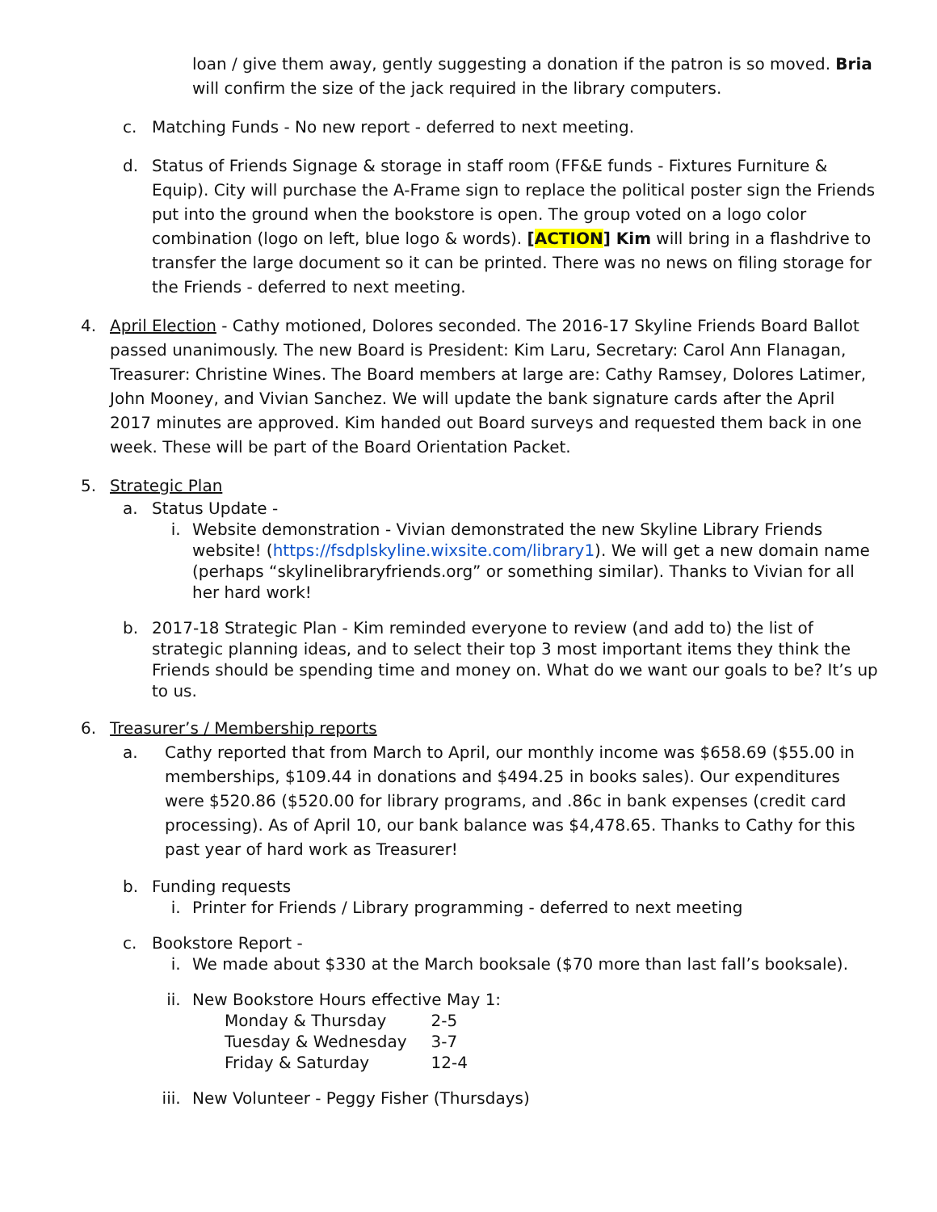loan / give them away, gently suggesting a donation if the patron is so moved. Bria will confirm the size of the jack required in the library computers.
c. Matching Funds - No new report - deferred to next meeting.
d. Status of Friends Signage & storage in staff room (FF&E funds - Fixtures Furniture & Equip). City will purchase the A-Frame sign to replace the political poster sign the Friends put into the ground when the bookstore is open. The group voted on a logo color combination (logo on left, blue logo & words). [ACTION] Kim will bring in a flashdrive to transfer the large document so it can be printed. There was no news on filing storage for the Friends - deferred to next meeting.
4. April Election - Cathy motioned, Dolores seconded. The 2016-17 Skyline Friends Board Ballot passed unanimously. The new Board is President: Kim Laru, Secretary: Carol Ann Flanagan, Treasurer: Christine Wines. The Board members at large are: Cathy Ramsey, Dolores Latimer, John Mooney, and Vivian Sanchez. We will update the bank signature cards after the April 2017 minutes are approved. Kim handed out Board surveys and requested them back in one week. These will be part of the Board Orientation Packet.
5. Strategic Plan
a. Status Update -
i. Website demonstration - Vivian demonstrated the new Skyline Library Friends website! (https://fsdplskyline.wixsite.com/library1). We will get a new domain name (perhaps “skylinelibraryfriends.org” or something similar). Thanks to Vivian for all her hard work!
b. 2017-18 Strategic Plan - Kim reminded everyone to review (and add to) the list of strategic planning ideas, and to select their top 3 most important items they think the Friends should be spending time and money on. What do we want our goals to be? It’s up to us.
6. Treasurer’s / Membership reports
a. Cathy reported that from March to April, our monthly income was $658.69 ($55.00 in memberships, $109.44 in donations and $494.25 in books sales). Our expenditures were $520.86 ($520.00 for library programs, and .86c in bank expenses (credit card processing). As of April 10, our bank balance was $4,478.65. Thanks to Cathy for this past year of hard work as Treasurer!
b. Funding requests
i. Printer for Friends / Library programming - deferred to next meeting
c. Bookstore Report -
i. We made about $330 at the March booksale ($70 more than last fall’s booksale).
ii. New Bookstore Hours effective May 1:
| Monday & Thursday | 2-5 |
| Tuesday & Wednesday | 3-7 |
| Friday & Saturday | 12-4 |
iii.
New Volunteer - Peggy Fisher (Thursdays)